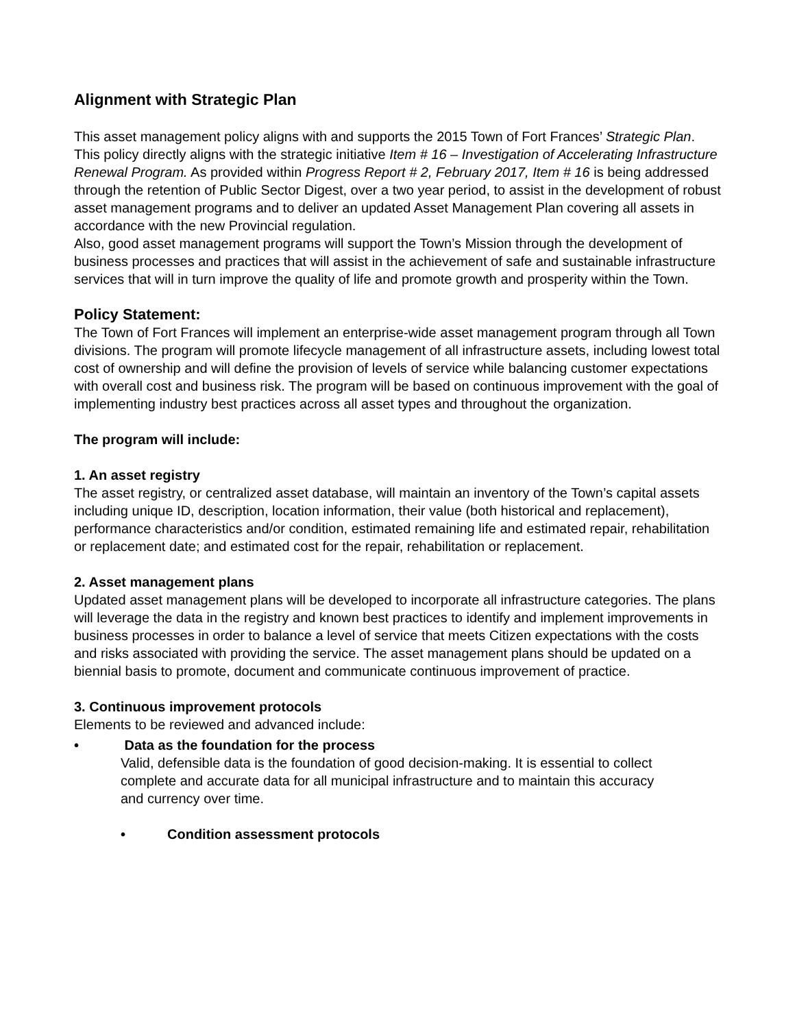Alignment with Strategic Plan
This asset management policy aligns with and supports the 2015 Town of Fort Frances’ Strategic Plan.
This policy directly aligns with the strategic initiative Item # 16 – Investigation of Accelerating Infrastructure Renewal Program. As provided within Progress Report # 2, February 2017, Item # 16 is being addressed through the retention of Public Sector Digest, over a two year period, to assist in the development of robust asset management programs and to deliver an updated Asset Management Plan covering all assets in accordance with the new Provincial regulation.
Also, good asset management programs will support the Town’s Mission through the development of business processes and practices that will assist in the achievement of safe and sustainable infrastructure services that will in turn improve the quality of life and promote growth and prosperity within the Town.
Policy Statement:
The Town of Fort Frances will implement an enterprise-wide asset management program through all Town divisions. The program will promote lifecycle management of all infrastructure assets, including lowest total cost of ownership and will define the provision of levels of service while balancing customer expectations with overall cost and business risk. The program will be based on continuous improvement with the goal of implementing industry best practices across all asset types and throughout the organization.
The program will include:
1. An asset registry
The asset registry, or centralized asset database, will maintain an inventory of the Town’s capital assets including unique ID, description, location information, their value (both historical and replacement), performance characteristics and/or condition, estimated remaining life and estimated repair, rehabilitation or replacement date; and estimated cost for the repair, rehabilitation or replacement.
2. Asset management plans
Updated asset management plans will be developed to incorporate all infrastructure categories. The plans will leverage the data in the registry and known best practices to identify and implement improvements in business processes in order to balance a level of service that meets Citizen expectations with the costs and risks associated with providing the service. The asset management plans should be updated on a biennial basis to promote, document and communicate continuous improvement of practice.
3. Continuous improvement protocols
Elements to be reviewed and advanced include:
• Data as the foundation for the process
Valid, defensible data is the foundation of good decision-making. It is essential to collect complete and accurate data for all municipal infrastructure and to maintain this accuracy and currency over time.
• Condition assessment protocols